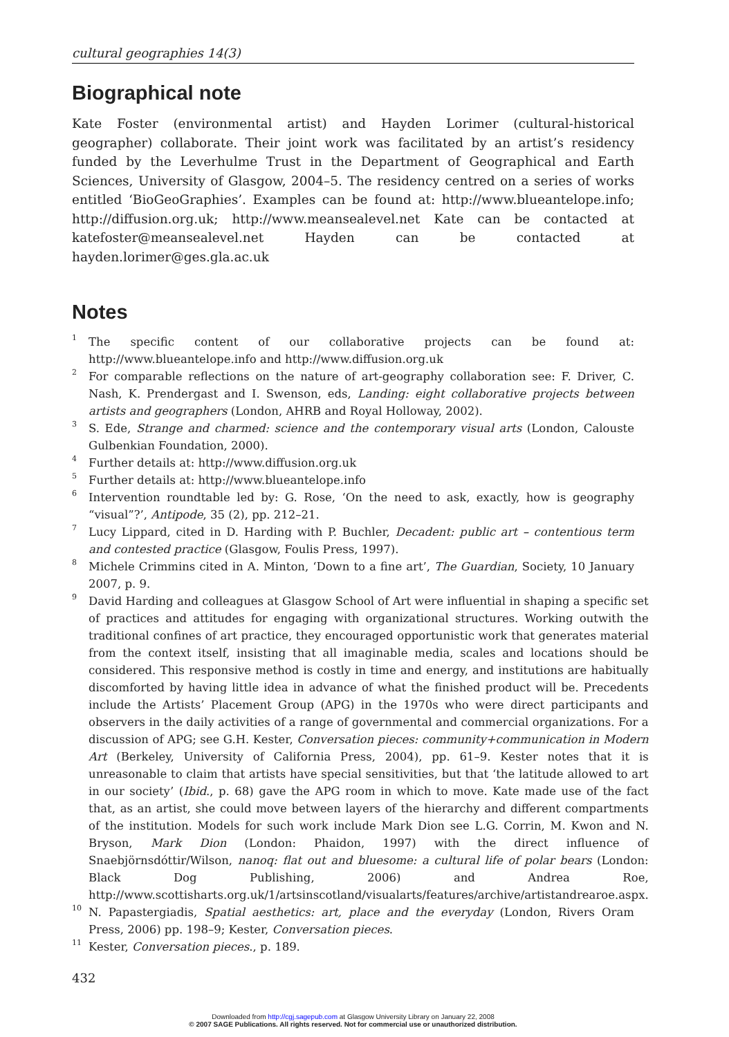cultural geographies 14(3)
Biographical note
Kate Foster (environmental artist) and Hayden Lorimer (cultural-historical geographer) collaborate. Their joint work was facilitated by an artist’s residency funded by the Leverhulme Trust in the Department of Geographical and Earth Sciences, University of Glasgow, 2004–5. The residency centred on a series of works entitled ‘BioGeoGraphies’. Examples can be found at: http://www.blueantelope.info; http://diffusion.org.uk; http://www.meansealevel.net Kate can be contacted at katefoster@meansealevel.net Hayden can be contacted at hayden.lorimer@ges.gla.ac.uk
Notes
<sup>1</sup>
The specific content of our collaborative projects can be found at: http://www.blueantelope.info and http://www.diffusion.org.uk
<sup>2</sup>
For comparable reflections on the nature of art-geography collaboration see: F. Driver, C. Nash, K. Prendergast and I. Swenson, eds, Landing: eight collaborative projects between artists and geographers (London, AHRB and Royal Holloway, 2002).
<sup>3</sup>
S. Ede, Strange and charmed: science and the contemporary visual arts (London, Calouste Gulbenkian Foundation, 2000).
<sup>4</sup>
Further details at: http://www.diffusion.org.uk
<sup>5</sup>
Further details at: http://www.blueantelope.info
<sup>6</sup>
Intervention roundtable led by: G. Rose, ‘On the need to ask, exactly, how is geography “visual”?’, Antipode, 35 (2), pp. 212–21.
<sup>7</sup>
Lucy Lippard, cited in D. Harding with P. Buchler, Decadent: public art – contentious term and contested practice (Glasgow, Foulis Press, 1997).
<sup>8</sup>
Michele Crimmins cited in A. Minton, ‘Down to a fine art’, The Guardian, Society, 10 January 2007, p. 9.
<sup>9</sup>
David Harding and colleagues at Glasgow School of Art were influential in shaping a specific set of practices and attitudes for engaging with organizational structures. Working outwith the traditional confines of art practice, they encouraged opportunistic work that generates material from the context itself, insisting that all imaginable media, scales and locations should be considered. This responsive method is costly in time and energy, and institutions are habitually discomforted by having little idea in advance of what the finished product will be. Precedents include the Artists’ Placement Group (APG) in the 1970s who were direct participants and observers in the daily activities of a range of governmental and commercial organizations. For a discussion of APG; see G.H. Kester, Conversation pieces: community+communication in Modern Art (Berkeley, University of California Press, 2004), pp. 61–9. Kester notes that it is unreasonable to claim that artists have special sensitivities, but that ‘the latitude allowed to art in our society’ (Ibid., p. 68) gave the APG room in which to move. Kate made use of the fact that, as an artist, she could move between layers of the hierarchy and different compartments of the institution. Models for such work include Mark Dion see L.G. Corrin, M. Kwon and N. Bryson, Mark Dion (London: Phaidon, 1997) with the direct influence of Snaebjörnsdóttir/Wilson, nanoq: flat out and bluesome: a cultural life of polar bears (London: Black Dog Publishing, 2006) and Andrea Roe, http://www.scottisharts.org.uk/1/artsinscotland/visualarts/features/archive/artistandrearoe.aspx.
<sup>10</sup>
N. Papastergiadis, Spatial aesthetics: art, place and the everyday (London, Rivers Oram Press, 2006) pp. 198–9; Kester, Conversation pieces.
<sup>11</sup>
Kester, Conversation pieces., p. 189.
432
Downloaded from http://cgj.sagepub.com at Glasgow University Library on January 22, 2008
© 2007 SAGE Publications. All rights reserved. Not for commercial use or unauthorized distribution.